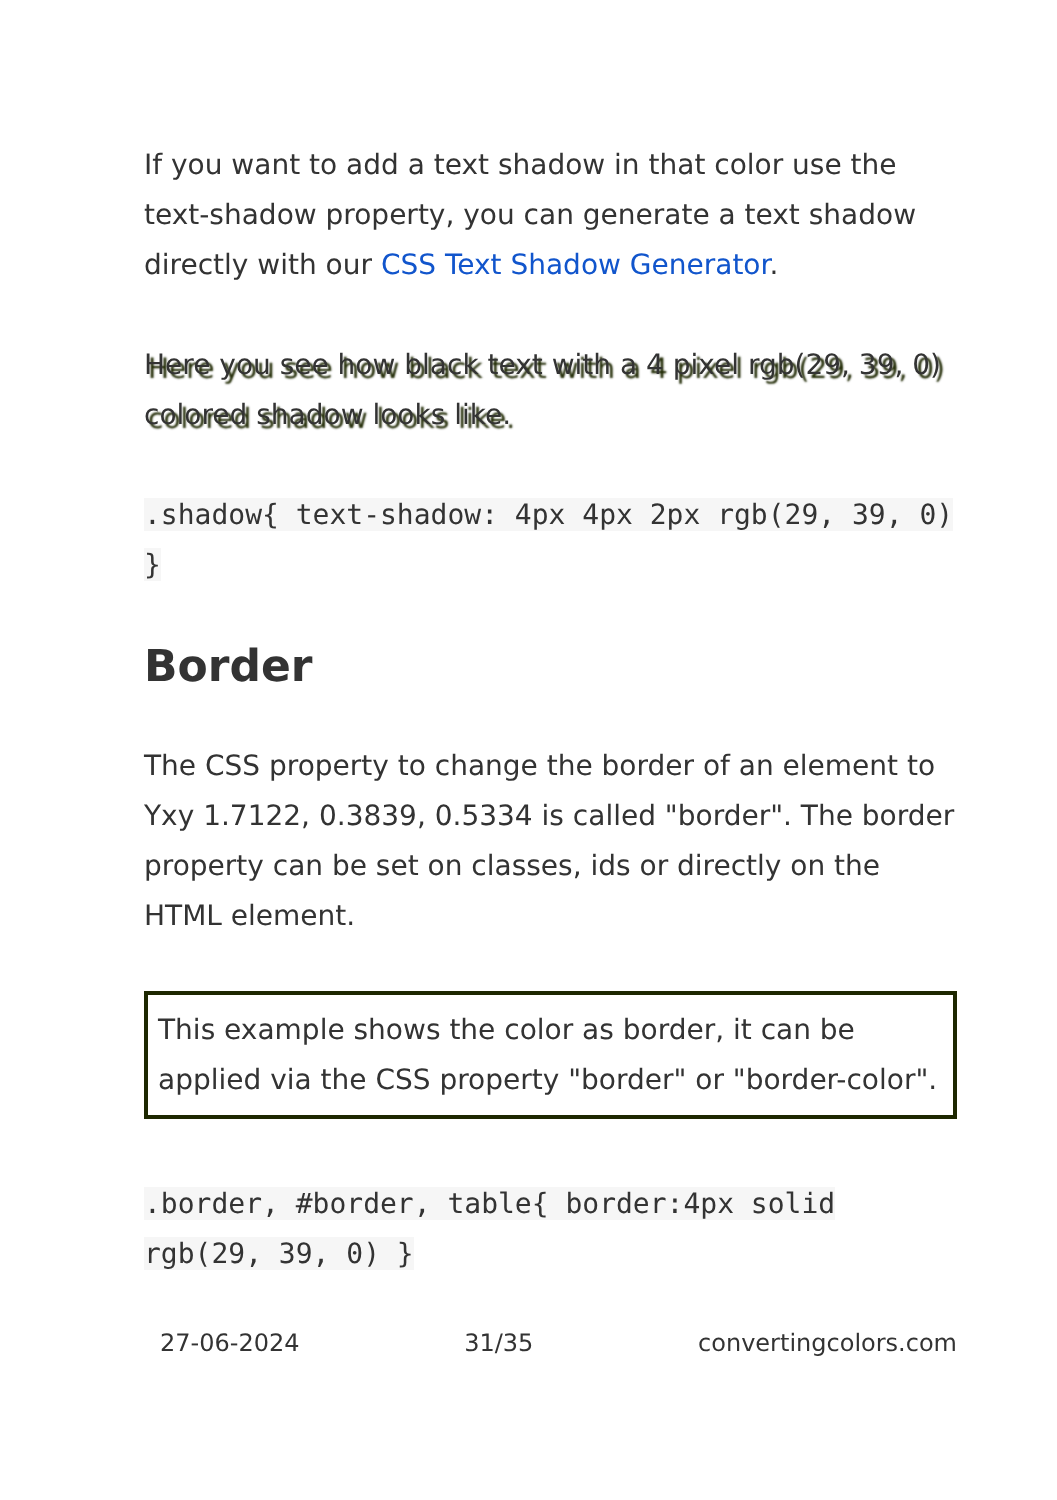If you want to add a text shadow in that color use the text-shadow property, you can generate a text shadow directly with our CSS Text Shadow Generator.
Here you see how black text with a 4 pixel rgb(29, 39, 0) colored shadow looks like.
.shadow{ text-shadow: 4px 4px 2px rgb(29, 39, 0) }
Border
The CSS property to change the border of an element to Yxy 1.7122, 0.3839, 0.5334 is called "border". The border property can be set on classes, ids or directly on the HTML element.
This example shows the color as border, it can be applied via the CSS property "border" or "border-color".
.border, #border, table{ border:4px solid rgb(29, 39, 0) }
27-06-2024 31/35 convertingcolors.com